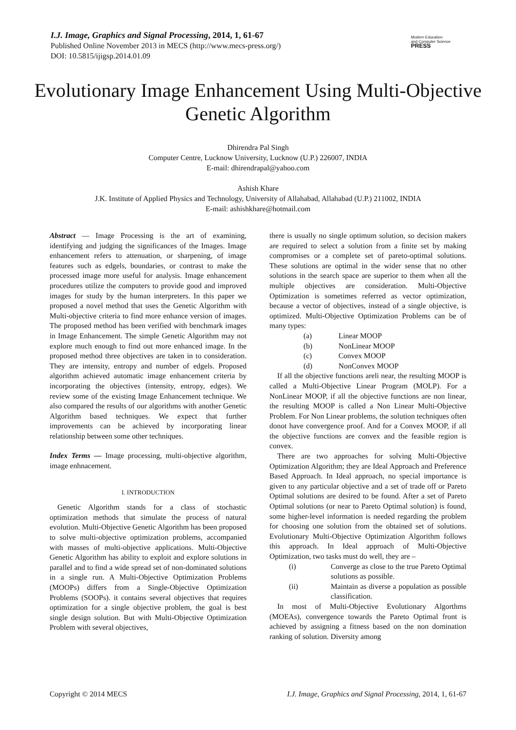I.J. Image, Graphics and Signal Processing, 2014, 1, 61-67
Published Online November 2013 in MECS (http://www.mecs-press.org/)
DOI: 10.5815/ijigsp.2014.01.09
Modern Education
and Computer Science
PRESS
Evolutionary Image Enhancement Using Multi-Objective Genetic Algorithm
Dhirendra Pal Singh
Computer Centre, Lucknow University, Lucknow (U.P.) 226007, INDIA
E-mail: dhirendrapal@yahoo.com
Ashish Khare
J.K. Institute of Applied Physics and Technology, University of Allahabad, Allahabad (U.P.) 211002, INDIA
E-mail: ashishkhare@hotmail.com
Abstract — Image Processing is the art of examining, identifying and judging the significances of the Images. Image enhancement refers to attenuation, or sharpening, of image features such as edgels, boundaries, or contrast to make the processed image more useful for analysis. Image enhancement procedures utilize the computers to provide good and improved images for study by the human interpreters. In this paper we proposed a novel method that uses the Genetic Algorithm with Multi-objective criteria to find more enhance version of images. The proposed method has been verified with benchmark images in Image Enhancement. The simple Genetic Algorithm may not explore much enough to find out more enhanced image. In the proposed method three objectives are taken in to consideration. They are intensity, entropy and number of edgels. Proposed algorithm achieved automatic image enhancement criteria by incorporating the objectives (intensity, entropy, edges). We review some of the existing Image Enhancement technique. We also compared the results of our algorithms with another Genetic Algorithm based techniques. We expect that further improvements can be achieved by incorporating linear relationship between some other techniques.
Index Terms — Image processing, multi-objective algorithm, image enhnacement.
I. INTRODUCTION
Genetic Algorithm stands for a class of stochastic optimization methods that simulate the process of natural evolution. Multi-Objective Genetic Algorithm has been proposed to solve multi-objective optimization problems, accompanied with masses of multi-objective applications. Multi-Objective Genetic Algorithm has ability to exploit and explore solutions in parallel and to find a wide spread set of non-dominated solutions in a single run. A Multi-Objective Optimization Problems (MOOPs) differs from a Single-Objective Optimization Problems (SOOPs). it contains several objectives that requires optimization for a single objective problem, the goal is best single design solution. But with Multi-Objective Optimization Problem with several objectives,
there is usually no single optimum solution, so decision makers are required to select a solution from a finite set by making compromises or a complete set of pareto-optimal solutions. These solutions are optimal in the wider sense that no other solutions in the search space are superior to them when all the multiple objectives are consideration. Multi-Objective Optimization is sometimes referred as vector optimization, because a vector of objectives, instead of a single objective, is optimized. Multi-Objective Optimization Problems can be of many types:
(a) Linear MOOP
(b) NonLinear MOOP
(c) Convex MOOP
(d) NonConvex MOOP
If all the objective functions areli near, the resulting MOOP is called a Multi-Objective Linear Program (MOLP). For a NonLinear MOOP, if all the objective functions are non linear, the resulting MOOP is called a Non Linear Multi-Objective Problem. For Non Linear problems, the solution techniques often donot have convergence proof. And for a Convex MOOP, if all the objective functions are convex and the feasible region is convex.
There are two approaches for solving Multi-Objective Optimization Algorithm; they are Ideal Approach and Preference Based Approach. In Ideal approach, no special importance is given to any particular objective and a set of trade off or Pareto Optimal solutions are desired to be found. After a set of Pareto Optimal solutions (or near to Pareto Optimal solution) is found, some higher-level information is needed regarding the problem for choosing one solution from the obtained set of solutions. Evolutionary Multi-Objective Optimization Algorithm follows this approach. In Ideal approach of Multi-Objective Optimization, two tasks must do well, they are –
(i) Converge as close to the true Pareto Optimal solutions as possible.
(ii) Maintain as diverse a population as possible classification.
In most of Multi-Objective Evolutionary Algorthms (MOEAs), convergence towards the Pareto Optimal front is achieved by assigning a fitness based on the non domination ranking of solution. Diversity among
Copyright © 2014 MECS I.J. Image, Graphics and Signal Processing, 2014, 1, 61-67